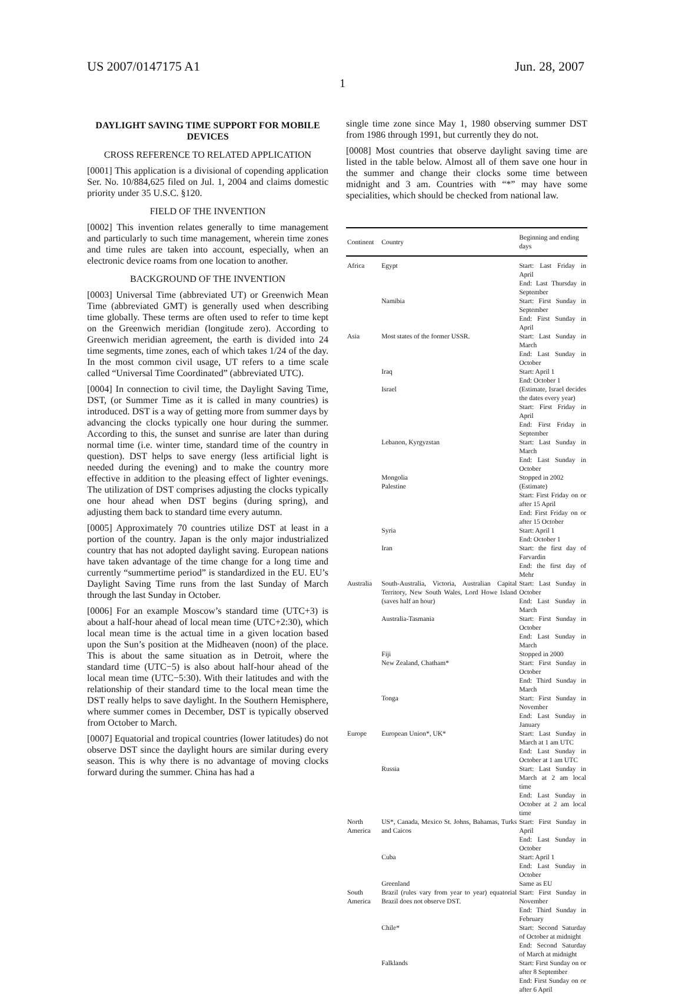US 2007/0147175 A1 Jun. 28, 2007
1
DAYLIGHT SAVING TIME SUPPORT FOR MOBILE DEVICES
CROSS REFERENCE TO RELATED APPLICATION
[0001] This application is a divisional of copending application Ser. No. 10/884,625 filed on Jul. 1, 2004 and claims domestic priority under 35 U.S.C. §120.
FIELD OF THE INVENTION
[0002] This invention relates generally to time management and particularly to such time management, wherein time zones and time rules are taken into account, especially, when an electronic device roams from one location to another.
BACKGROUND OF THE INVENTION
[0003] Universal Time (abbreviated UT) or Greenwich Mean Time (abbreviated GMT) is generally used when describing time globally. These terms are often used to refer to time kept on the Greenwich meridian (longitude zero). According to Greenwich meridian agreement, the earth is divided into 24 time segments, time zones, each of which takes 1/24 of the day. In the most common civil usage, UT refers to a time scale called “Universal Time Coordinated” (abbreviated UTC).
[0004] In connection to civil time, the Daylight Saving Time, DST, (or Summer Time as it is called in many countries) is introduced. DST is a way of getting more from summer days by advancing the clocks typically one hour during the summer. According to this, the sunset and sunrise are later than during normal time (i.e. winter time, standard time of the country in question). DST helps to save energy (less artificial light is needed during the evening) and to make the country more effective in addition to the pleasing effect of lighter evenings. The utilization of DST comprises adjusting the clocks typically one hour ahead when DST begins (during spring), and adjusting them back to standard time every autumn.
[0005] Approximately 70 countries utilize DST at least in a portion of the country. Japan is the only major industrialized country that has not adopted daylight saving. European nations have taken advantage of the time change for a long time and currently “summertime period” is standardized in the EU. EU’s Daylight Saving Time runs from the last Sunday of March through the last Sunday in October.
[0006] For an example Moscow’s standard time (UTC+3) is about a half-hour ahead of local mean time (UTC+2:30), which local mean time is the actual time in a given location based upon the Sun’s position at the Midheaven (noon) of the place. This is about the same situation as in Detroit, where the standard time (UTC−5) is also about half-hour ahead of the local mean time (UTC−5:30). With their latitudes and with the relationship of their standard time to the local mean time the DST really helps to save daylight. In the Southern Hemisphere, where summer comes in December, DST is typically observed from October to March.
[0007] Equatorial and tropical countries (lower latitudes) do not observe DST since the daylight hours are similar during every season. This is why there is no advantage of moving clocks forward during the summer. China has had a
single time zone since May 1, 1980 observing summer DST from 1986 through 1991, but currently they do not.
[0008] Most countries that observe daylight saving time are listed in the table below. Almost all of them save one hour in the summer and change their clocks some time between midnight and 3 am. Countries with “*” may have some specialities, which should be checked from national law.
| Continent | Country | Beginning and ending days |
| --- | --- | --- |
| Africa | Egypt | Start: Last Friday in April End: Last Thursday in September |
| | Namibia | Start: First Sunday in September End: First Sunday in April |
| Asia | Most states of the former USSR. | Start: Last Sunday in March End: Last Sunday in October |
| | Iraq | Start: April 1 End: October 1 |
| | Israel | (Estimate, Israel decides the dates every year) Start: First Friday in April End: First Friday in September |
| | Lebanon, Kyrgyzstan | Start: Last Sunday in March End: Last Sunday in October |
| | Mongolia | Stopped in 2002 |
| | Palestine | (Estimate) Start: First Friday on or after 15 April End: First Friday on or after 15 October |
| | Syria | Start: April 1 End: October 1 |
| | Iran | Start: the first day of Farvardin End: the first day of Mehr |
| Australia | South-Australia, Victoria, Australian Capital Territory, New South Wales, Lord Howe Island (saves half an hour) | Start: Last Sunday in October End: Last Sunday in March |
| | Australia-Tasmania | Start: First Sunday in October End: Last Sunday in March |
| | Fiji | Stopped in 2000 |
| | New Zealand, Chatham* | Start: First Sunday in October End: Third Sunday in March |
| | Tonga | Start: First Sunday in November End: Last Sunday in January |
| Europe | European Union*, UK* | Start: Last Sunday in March at 1 am UTC End: Last Sunday in October at 1 am UTC |
| | Russia | Start: Last Sunday in March at 2 am local time End: Last Sunday in October at 2 am local time |
| North America | US*, Canada, Mexico St. Johns, Bahamas, Turks and Caicos | Start: First Sunday in April End: Last Sunday in October |
| | Cuba | Start: April 1 End: Last Sunday in October |
| | Greenland | Same as EU |
| South America | Brazil (rules vary from year to year) equatorial Brazil does not observe DST. | Start: First Sunday in November End: Third Sunday in February |
| | Chile* | Start: Second Saturday of October at midnight End: Second Saturday of March at midnight |
| | Falklands | Start: First Sunday on or after 8 September End: First Sunday on or after 6 April |